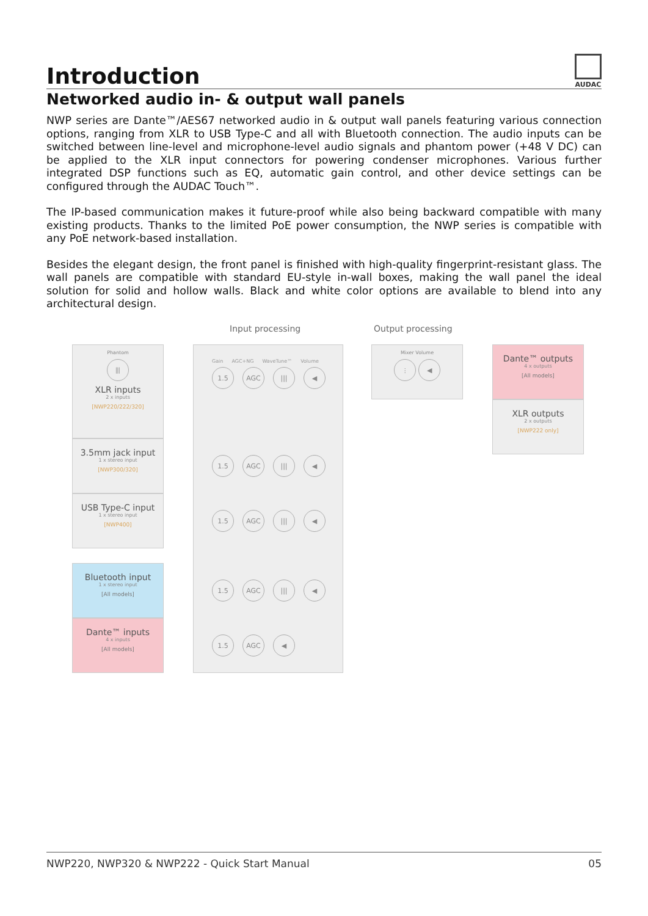Introduction
AUDAC
Networked audio in- & output wall panels
NWP series are Dante™/AES67 networked audio in & output wall panels featuring various connection options, ranging from XLR to USB Type-C and all with Bluetooth connection. The audio inputs can be switched between line-level and microphone-level audio signals and phantom power (+48 V DC) can be applied to the XLR input connectors for powering condenser microphones. Various further integrated DSP functions such as EQ, automatic gain control, and other device settings can be configured through the AUDAC Touch™.
The IP-based communication makes it future-proof while also being backward compatible with many existing products. Thanks to the limited PoE power consumption, the NWP series is compatible with any PoE network-based installation.
Besides the elegant design, the front panel is finished with high-quality fingerprint-resistant glass. The wall panels are compatible with standard EU-style in-wall boxes, making the wall panel the ideal solution for solid and hollow walls. Black and white color options are available to blend into any architectural design.
Input processing Output processing
Phantom
⦀
XLR inputs
2 x inputs
[NWP220/222/320]
3.5mm jack input
1 x stereo input
[NWP300/320]
USB Type-C input
1 x stereo input
[NWP400]
Bluetooth input
1 x stereo input
[All models]
Dante™ inputs
4 x inputs
[All models]
Gain AGC+NG WaveTune™ Volume
1.5 AGC ||| ◀
1.5 AGC ||| ◀
1.5 AGC ||| ◀
1.5 AGC ||| ◀
1.5 AGC ◀
Mixer Volume
⫶ ◀
Dante™ outputs
4 x outputs
[All models]
XLR outputs
2 x outputs
[NWP222 only]
NWP220, NWP320 & NWP222 - Quick Start Manual 05